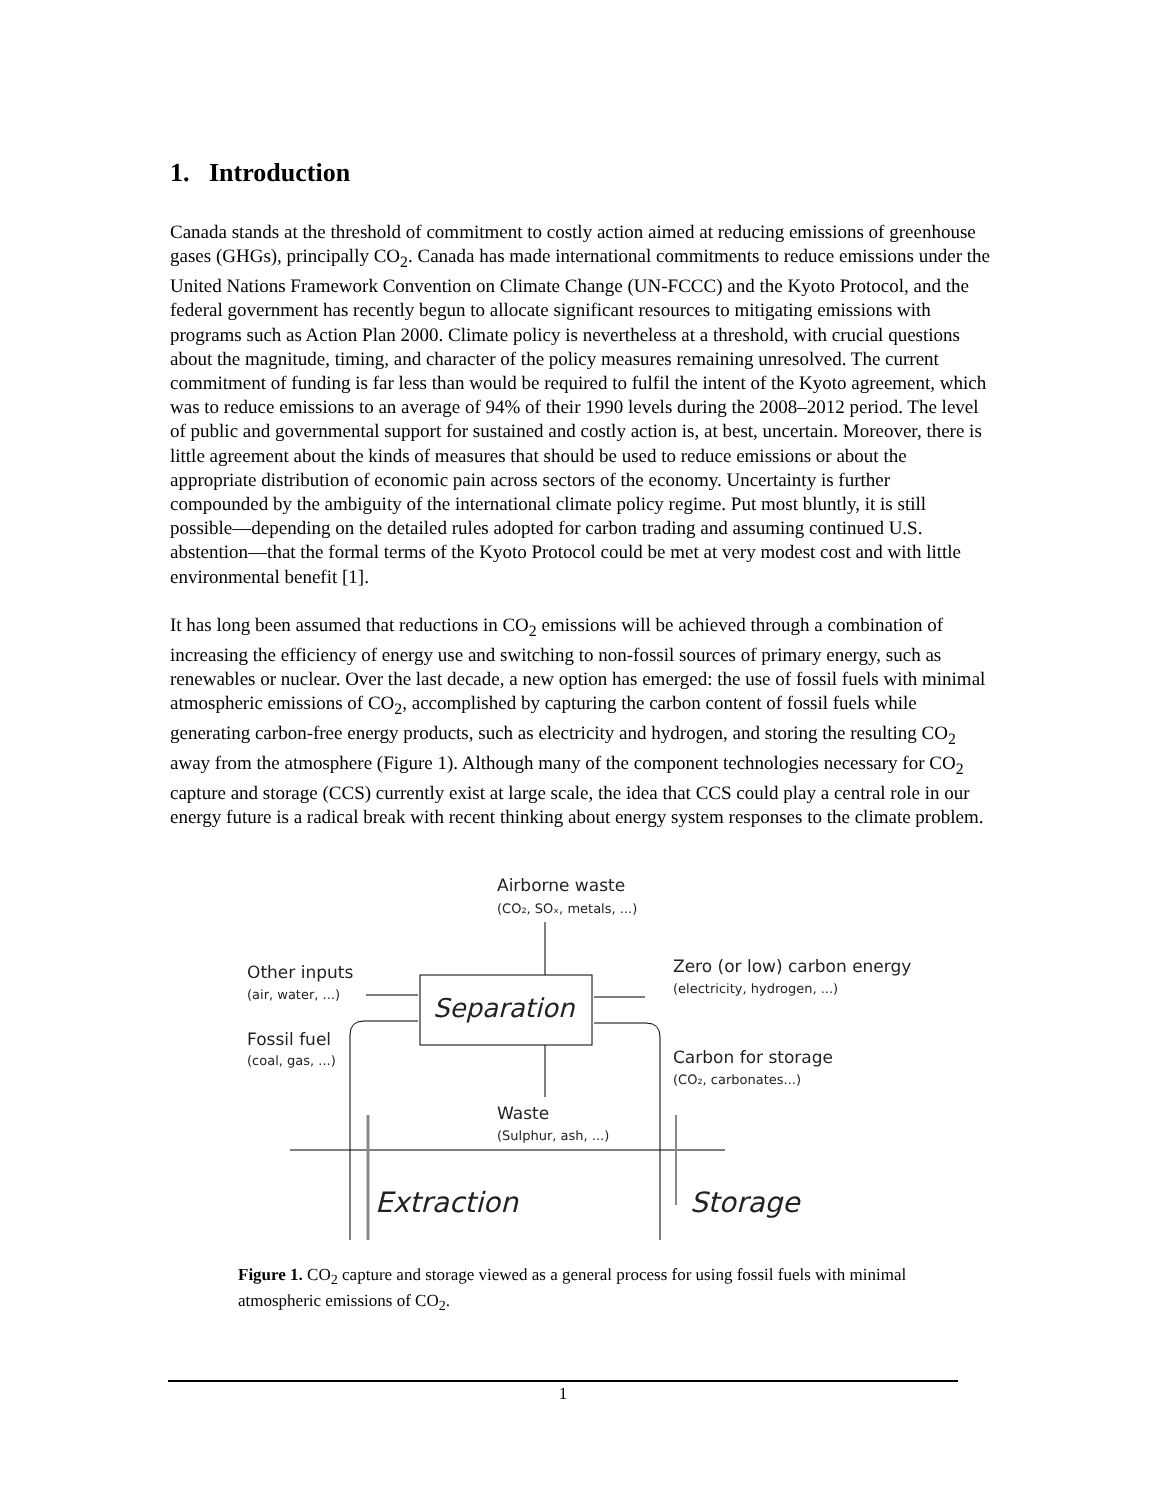1. Introduction
Canada stands at the threshold of commitment to costly action aimed at reducing emissions of greenhouse gases (GHGs), principally CO<sub>2</sub>. Canada has made international commitments to reduce emissions under the United Nations Framework Convention on Climate Change (UN-FCCC) and the Kyoto Protocol, and the federal government has recently begun to allocate significant resources to mitigating emissions with programs such as Action Plan 2000. Climate policy is nevertheless at a threshold, with crucial questions about the magnitude, timing, and character of the policy measures remaining unresolved. The current commitment of funding is far less than would be required to fulfil the intent of the Kyoto agreement, which was to reduce emissions to an average of 94% of their 1990 levels during the 2008–2012 period. The level of public and governmental support for sustained and costly action is, at best, uncertain. Moreover, there is little agreement about the kinds of measures that should be used to reduce emissions or about the appropriate distribution of economic pain across sectors of the economy. Uncertainty is further compounded by the ambiguity of the international climate policy regime. Put most bluntly, it is still possible—depending on the detailed rules adopted for carbon trading and assuming continued U.S. abstention—that the formal terms of the Kyoto Protocol could be met at very modest cost and with little environmental benefit [1].
It has long been assumed that reductions in CO<sub>2</sub> emissions will be achieved through a combination of increasing the efficiency of energy use and switching to non-fossil sources of primary energy, such as renewables or nuclear. Over the last decade, a new option has emerged: the use of fossil fuels with minimal atmospheric emissions of CO<sub>2</sub>, accomplished by capturing the carbon content of fossil fuels while generating carbon-free energy products, such as electricity and hydrogen, and storing the resulting CO<sub>2</sub> away from the atmosphere (Figure 1). Although many of the component technologies necessary for CO<sub>2</sub> capture and storage (CCS) currently exist at large scale, the idea that CCS could play a central role in our energy future is a radical break with recent thinking about energy system responses to the climate problem.
Separation
Airborne waste
(CO₂, SOₓ, metals, ...)
Other inputs
(air, water, ...)
Fossil fuel
(coal, gas, ...)
Zero (or low) carbon energy
(electricity, hydrogen, ...)
Carbon for storage
(CO₂, carbonates...)
Waste
(Sulphur, ash, ...)
Extraction
Storage
Figure 1. CO<sub>2</sub> capture and storage viewed as a general process for using fossil fuels with minimal atmospheric emissions of CO<sub>2</sub>.
1